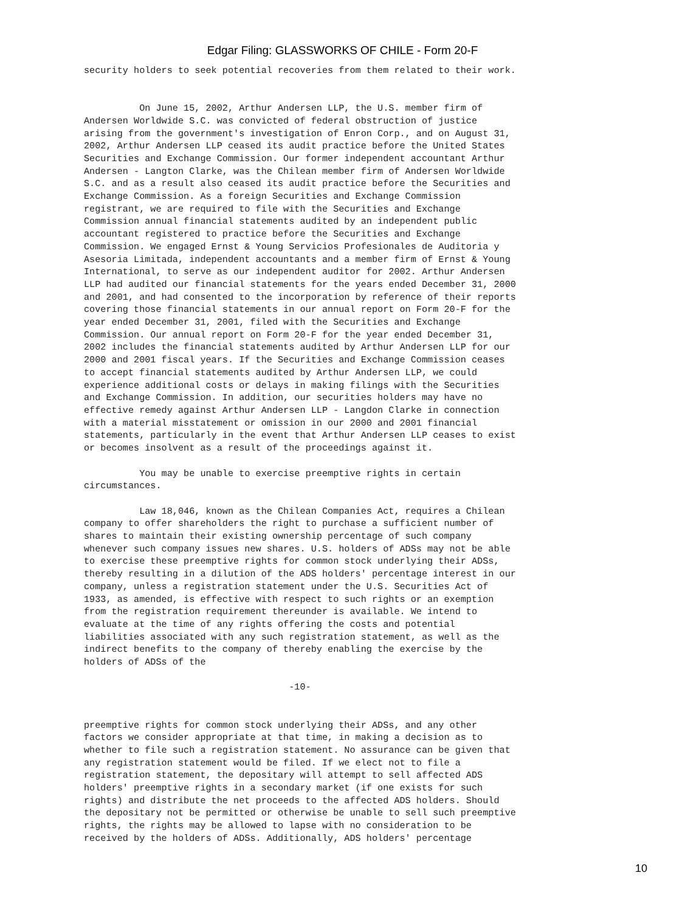Edgar Filing: GLASSWORKS OF CHILE - Form 20-F
security holders to seek potential recoveries from them related to their work.


          On June 15, 2002, Arthur Andersen LLP, the U.S. member firm of
Andersen Worldwide S.C. was convicted of federal obstruction of justice
arising from the government's investigation of Enron Corp., and on August 31,
2002, Arthur Andersen LLP ceased its audit practice before the United States
Securities and Exchange Commission. Our former independent accountant Arthur
Andersen - Langton Clarke, was the Chilean member firm of Andersen Worldwide
S.C. and as a result also ceased its audit practice before the Securities and
Exchange Commission. As a foreign Securities and Exchange Commission
registrant, we are required to file with the Securities and Exchange
Commission annual financial statements audited by an independent public
accountant registered to practice before the Securities and Exchange
Commission. We engaged Ernst & Young Servicios Profesionales de Auditoria y
Asesoria Limitada, independent accountants and a member firm of Ernst & Young
International, to serve as our independent auditor for 2002. Arthur Andersen
LLP had audited our financial statements for the years ended December 31, 2000
and 2001, and had consented to the incorporation by reference of their reports
covering those financial statements in our annual report on Form 20-F for the
year ended December 31, 2001, filed with the Securities and Exchange
Commission. Our annual report on Form 20-F for the year ended December 31,
2002 includes the financial statements audited by Arthur Andersen LLP for our
2000 and 2001 fiscal years. If the Securities and Exchange Commission ceases
to accept financial statements audited by Arthur Andersen LLP, we could
experience additional costs or delays in making filings with the Securities
and Exchange Commission. In addition, our securities holders may have no
effective remedy against Arthur Andersen LLP - Langdon Clarke in connection
with a material misstatement or omission in our 2000 and 2001 financial
statements, particularly in the event that Arthur Andersen LLP ceases to exist
or becomes insolvent as a result of the proceedings against it.

          You may be unable to exercise preemptive rights in certain
circumstances.

          Law 18,046, known as the Chilean Companies Act, requires a Chilean
company to offer shareholders the right to purchase a sufficient number of
shares to maintain their existing ownership percentage of such company
whenever such company issues new shares. U.S. holders of ADSs may not be able
to exercise these preemptive rights for common stock underlying their ADSs,
thereby resulting in a dilution of the ADS holders' percentage interest in our
company, unless a registration statement under the U.S. Securities Act of
1933, as amended, is effective with respect to such rights or an exemption
from the registration requirement thereunder is available. We intend to
evaluate at the time of any rights offering the costs and potential
liabilities associated with any such registration statement, as well as the
indirect benefits to the company of thereby enabling the exercise by the
holders of ADSs of the

                                     -10-


preemptive rights for common stock underlying their ADSs, and any other
factors we consider appropriate at that time, in making a decision as to
whether to file such a registration statement. No assurance can be given that
any registration statement would be filed. If we elect not to file a
registration statement, the depositary will attempt to sell affected ADS
holders' preemptive rights in a secondary market (if one exists for such
rights) and distribute the net proceeds to the affected ADS holders. Should
the depositary not be permitted or otherwise be unable to sell such preemptive
rights, the rights may be allowed to lapse with no consideration to be
received by the holders of ADSs. Additionally, ADS holders' percentage
10